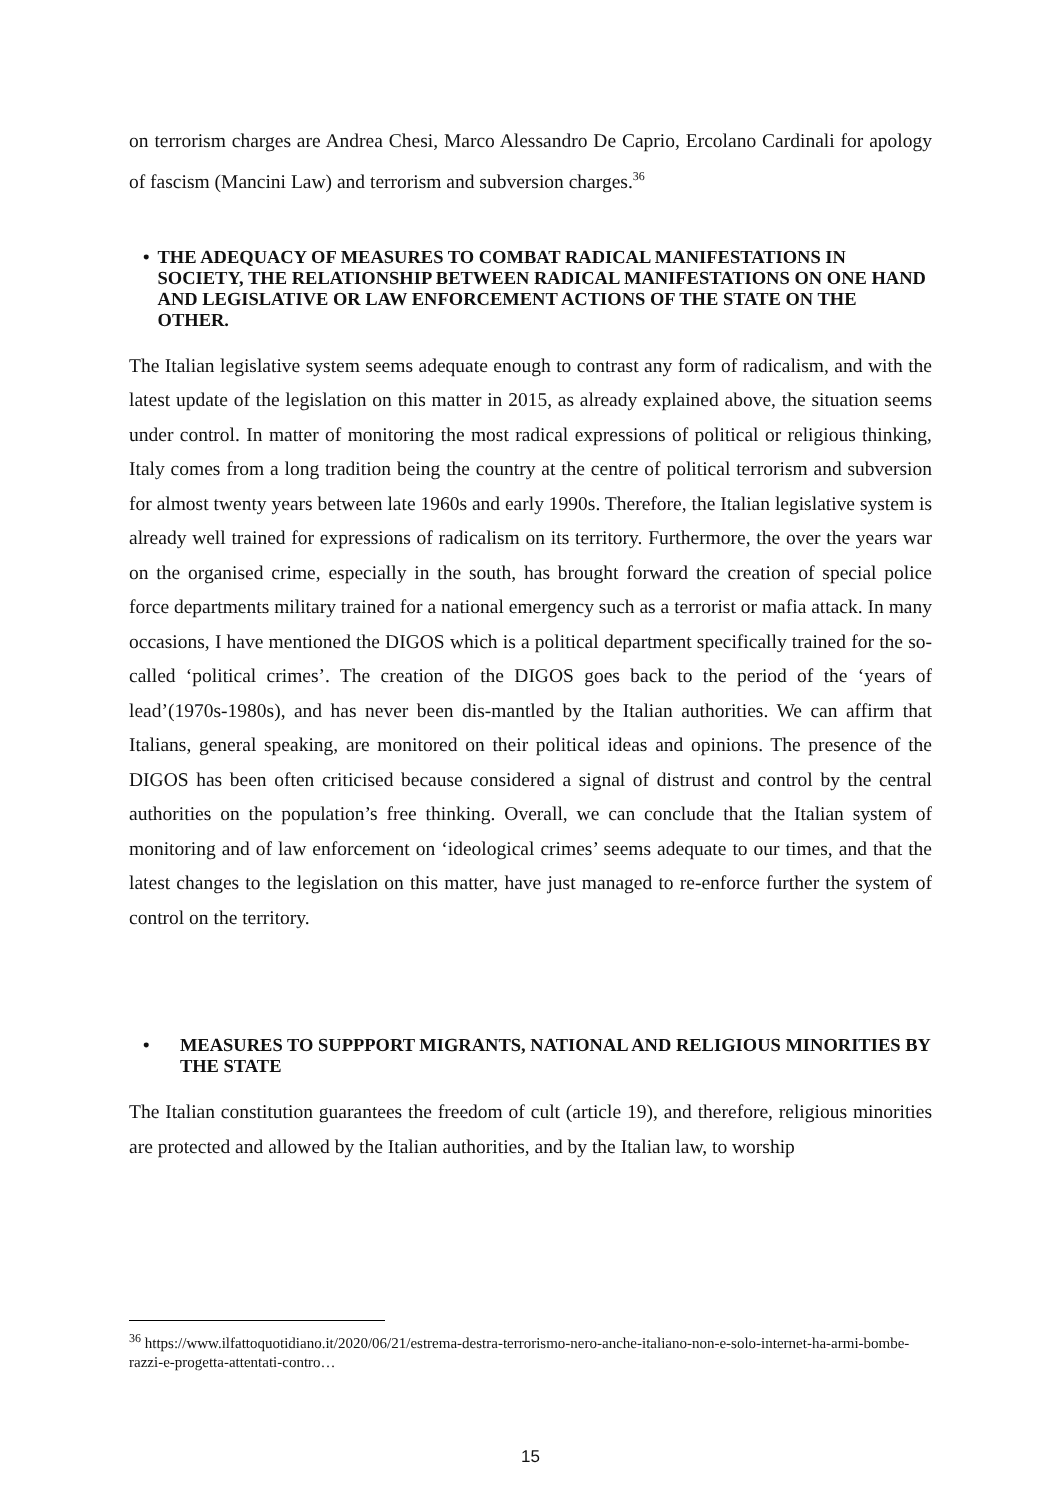on terrorism charges are Andrea Chesi, Marco Alessandro De Caprio, Ercolano Cardinali for apology of fascism (Mancini Law) and terrorism and subversion charges.<sup>36</sup>
• THE ADEQUACY OF MEASURES TO COMBAT RADICAL MANIFESTATIONS IN SOCIETY, THE RELATIONSHIP BETWEEN RADICAL MANIFESTATIONS ON ONE HAND AND LEGISLATIVE OR LAW ENFORCEMENT ACTIONS OF THE STATE ON THE OTHER.
The Italian legislative system seems adequate enough to contrast any form of radicalism, and with the latest update of the legislation on this matter in 2015, as already explained above, the situation seems under control. In matter of monitoring the most radical expressions of political or religious thinking, Italy comes from a long tradition being the country at the centre of political terrorism and subversion for almost twenty years between late 1960s and early 1990s. Therefore, the Italian legislative system is already well trained for expressions of radicalism on its territory. Furthermore, the over the years war on the organised crime, especially in the south, has brought forward the creation of special police force departments military trained for a national emergency such as a terrorist or mafia attack. In many occasions, I have mentioned the DIGOS which is a political department specifically trained for the so-called ‘political crimes’. The creation of the DIGOS goes back to the period of the ‘years of lead’(1970s-1980s), and has never been dis-mantled by the Italian authorities. We can affirm that Italians, general speaking, are monitored on their political ideas and opinions. The presence of the DIGOS has been often criticised because considered a signal of distrust and control by the central authorities on the population’s free thinking. Overall, we can conclude that the Italian system of monitoring and of law enforcement on ‘ideological crimes’ seems adequate to our times, and that the latest changes to the legislation on this matter, have just managed to re-enforce further the system of control on the territory.
• MEASURES TO SUPPPORT MIGRANTS, NATIONAL AND RELIGIOUS MINORITIES BY THE STATE
The Italian constitution guarantees the freedom of cult (article 19), and therefore, religious minorities are protected and allowed by the Italian authorities, and by the Italian law, to worship
<sup>36</sup> https://www.ilfattoquotidiano.it/2020/06/21/estrema-destra-terrorismo-nero-anche-italiano-non-e-solo-internet-ha-armi-bombe-razzi-e-progetta-attentati-contro…
15